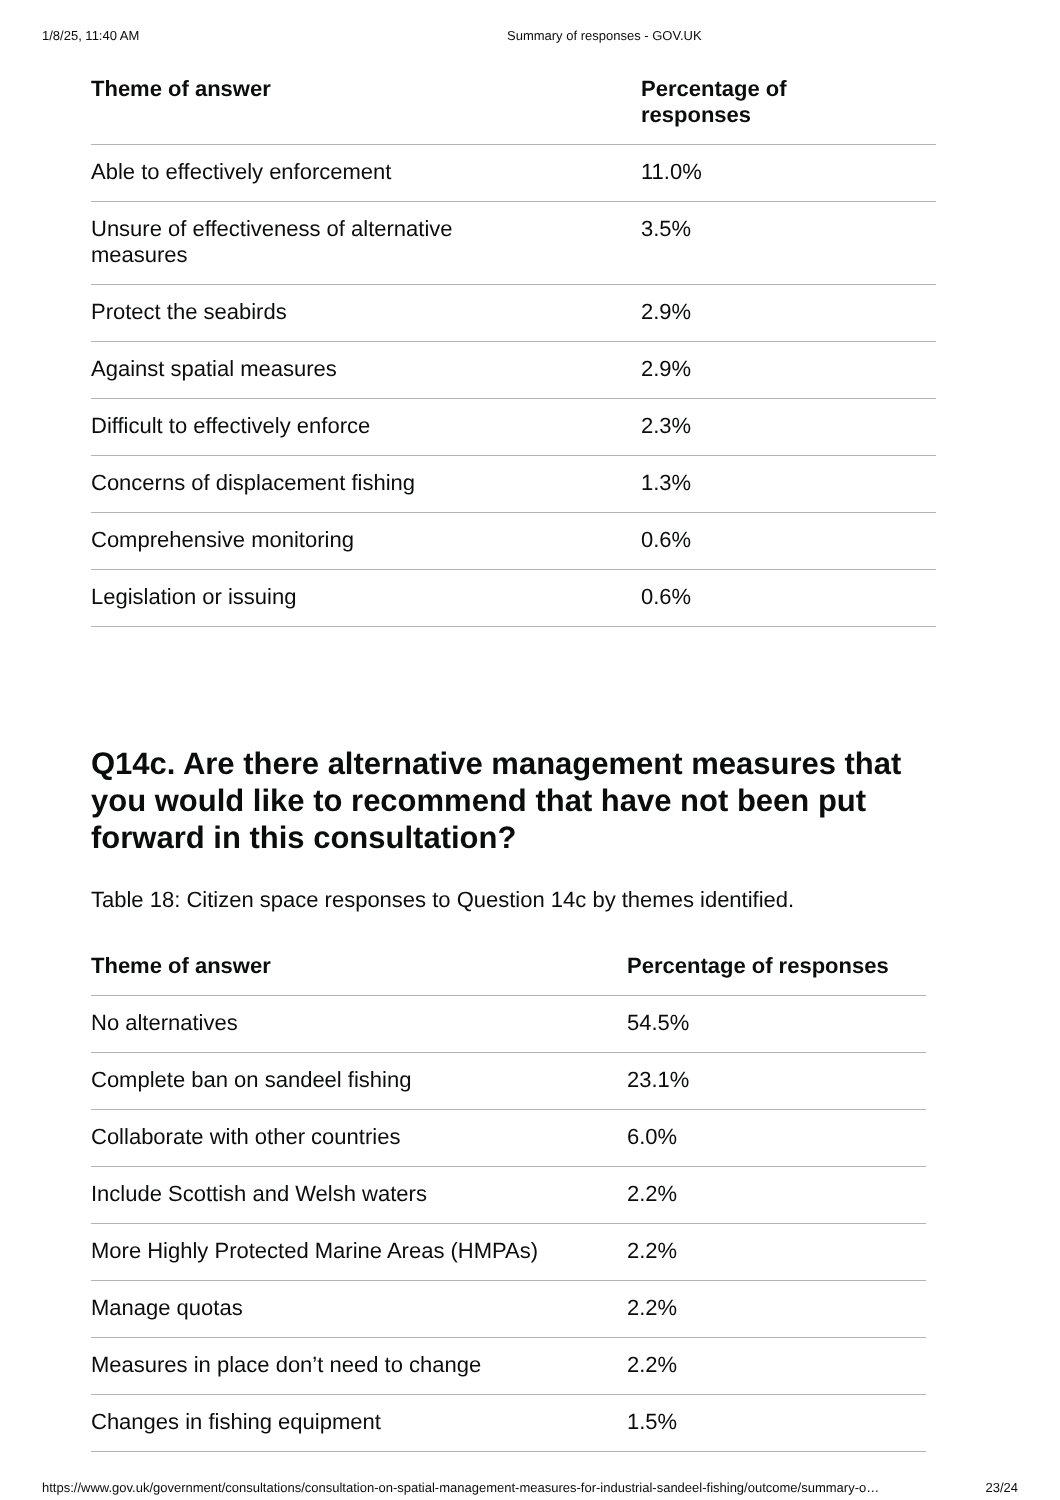1/8/25, 11:40 AM Summary of responses - GOV.UK
| Theme of answer | Percentage of responses |
| --- | --- |
| Able to effectively enforcement | 11.0% |
| Unsure of effectiveness of alternative measures | 3.5% |
| Protect the seabirds | 2.9% |
| Against spatial measures | 2.9% |
| Difficult to effectively enforce | 2.3% |
| Concerns of displacement fishing | 1.3% |
| Comprehensive monitoring | 0.6% |
| Legislation or issuing | 0.6% |
Q14c. Are there alternative management measures that you would like to recommend that have not been put forward in this consultation?
Table 18: Citizen space responses to Question 14c by themes identified.
| Theme of answer | Percentage of responses |
| --- | --- |
| No alternatives | 54.5% |
| Complete ban on sandeel fishing | 23.1% |
| Collaborate with other countries | 6.0% |
| Include Scottish and Welsh waters | 2.2% |
| More Highly Protected Marine Areas (HMPAs) | 2.2% |
| Manage quotas | 2.2% |
| Measures in place don’t need to change | 2.2% |
| Changes in fishing equipment | 1.5% |
https://www.gov.uk/government/consultations/consultation-on-spatial-management-measures-for-industrial-sandeel-fishing/outcome/summary-o… 23/24